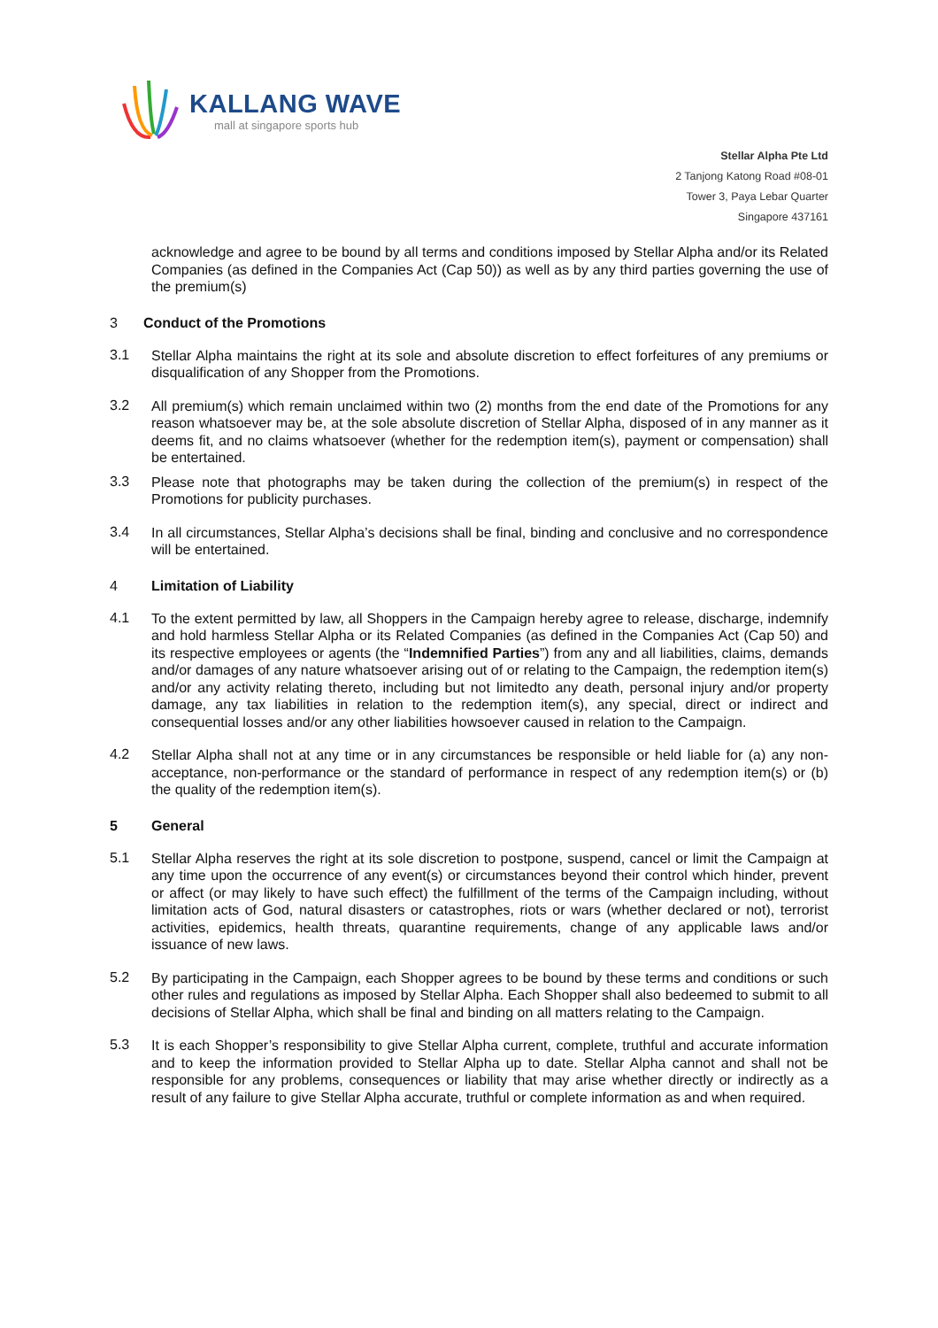KALLANG WAVE
mall at singapore sports hub
Stellar Alpha Pte Ltd
2 Tanjong Katong Road #08-01
Tower 3, Paya Lebar Quarter
Singapore 437161
acknowledge and agree to be bound by all terms and conditions imposed by Stellar Alpha and/or its Related Companies (as defined in the Companies Act (Cap 50)) as well as by any third parties governing the use of the premium(s)
3 Conduct of the Promotions
3.1 Stellar Alpha maintains the right at its sole and absolute discretion to effect forfeitures of any premiums or disqualification of any Shopper from the Promotions.
3.2 All premium(s) which remain unclaimed within two (2) months from the end date of the Promotions for any reason whatsoever may be, at the sole absolute discretion of Stellar Alpha, disposed of in any manner as it deems fit, and no claims whatsoever (whether for the redemption item(s), payment or compensation) shall be entertained.
3.3 Please note that photographs may be taken during the collection of the premium(s) in respect of the Promotions for publicity purchases.
3.4 In all circumstances, Stellar Alpha’s decisions shall be final, binding and conclusive and no correspondence will be entertained.
4 Limitation of Liability
4.1 To the extent permitted by law, all Shoppers in the Campaign hereby agree to release, discharge, indemnify and hold harmless Stellar Alpha or its Related Companies (as defined in the Companies Act (Cap 50) and its respective employees or agents (the “Indemnified Parties”) from any and all liabilities, claims, demands and/or damages of any nature whatsoever arising out of or relating to the Campaign, the redemption item(s) and/or any activity relating thereto, including but not limitedto any death, personal injury and/or property damage, any tax liabilities in relation to the redemption item(s), any special, direct or indirect and consequential losses and/or any other liabilities howsoever caused in relation to the Campaign.
4.2 Stellar Alpha shall not at any time or in any circumstances be responsible or held liable for (a) any non-acceptance, non-performance or the standard of performance in respect of any redemption item(s) or (b) the quality of the redemption item(s).
5 General
5.1 Stellar Alpha reserves the right at its sole discretion to postpone, suspend, cancel or limit the Campaign at any time upon the occurrence of any event(s) or circumstances beyond their control which hinder, prevent or affect (or may likely to have such effect) the fulfillment of the terms of the Campaign including, without limitation acts of God, natural disasters or catastrophes, riots or wars (whether declared or not), terrorist activities, epidemics, health threats, quarantine requirements, change of any applicable laws and/or issuance of new laws.
5.2 By participating in the Campaign, each Shopper agrees to be bound by these terms and conditions or such other rules and regulations as imposed by Stellar Alpha. Each Shopper shall also bedeemed to submit to all decisions of Stellar Alpha, which shall be final and binding on all matters relating to the Campaign.
5.3 It is each Shopper’s responsibility to give Stellar Alpha current, complete, truthful and accurate information and to keep the information provided to Stellar Alpha up to date. Stellar Alpha cannot and shall not be responsible for any problems, consequences or liability that may arise whether directly or indirectly as a result of any failure to give Stellar Alpha accurate, truthful or complete information as and when required.